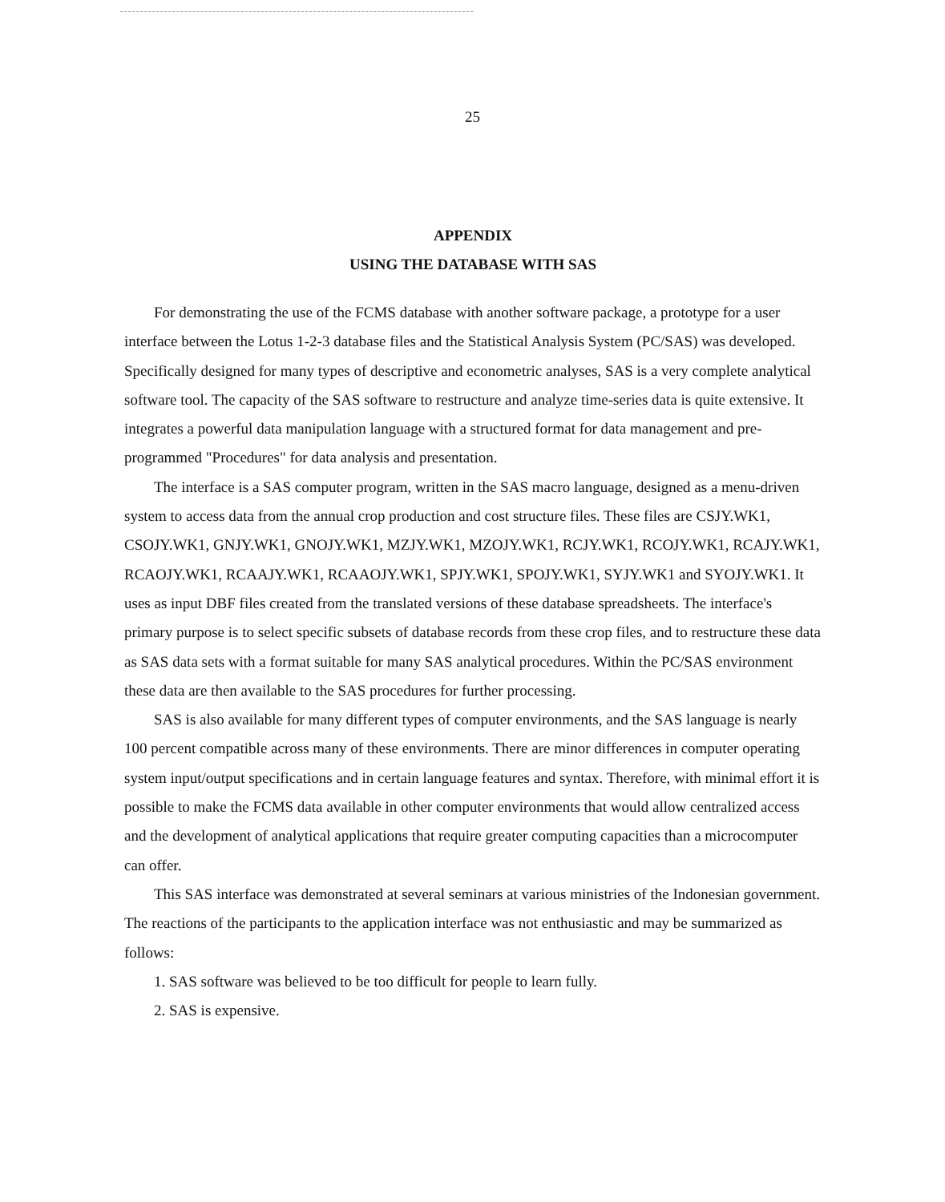25
APPENDIX
USING THE DATABASE WITH SAS
For demonstrating the use of the FCMS database with another software package, a prototype for a user interface between the Lotus 1-2-3 database files and the Statistical Analysis System (PC/SAS) was developed. Specifically designed for many types of descriptive and econometric analyses, SAS is a very complete analytical software tool. The capacity of the SAS software to restructure and analyze time-series data is quite extensive. It integrates a powerful data manipulation language with a structured format for data management and pre-programmed "Procedures" for data analysis and presentation.
The interface is a SAS computer program, written in the SAS macro language, designed as a menu-driven system to access data from the annual crop production and cost structure files. These files are CSJY.WK1, CSOJY.WK1, GNJY.WK1, GNOJY.WK1, MZJY.WK1, MZOJY.WK1, RCJY.WK1, RCOJY.WK1, RCAJY.WK1, RCAOJY.WK1, RCAAJY.WK1, RCAAOJY.WK1, SPJY.WK1, SPOJY.WK1, SYJY.WK1 and SYOJY.WK1. It uses as input DBF files created from the translated versions of these database spreadsheets. The interface's primary purpose is to select specific subsets of database records from these crop files, and to restructure these data as SAS data sets with a format suitable for many SAS analytical procedures. Within the PC/SAS environment these data are then available to the SAS procedures for further processing.
SAS is also available for many different types of computer environments, and the SAS language is nearly 100 percent compatible across many of these environments. There are minor differences in computer operating system input/output specifications and in certain language features and syntax. Therefore, with minimal effort it is possible to make the FCMS data available in other computer environments that would allow centralized access and the development of analytical applications that require greater computing capacities than a microcomputer can offer.
This SAS interface was demonstrated at several seminars at various ministries of the Indonesian government. The reactions of the participants to the application interface was not enthusiastic and may be summarized as follows:
1. SAS software was believed to be too difficult for people to learn fully.
2. SAS is expensive.